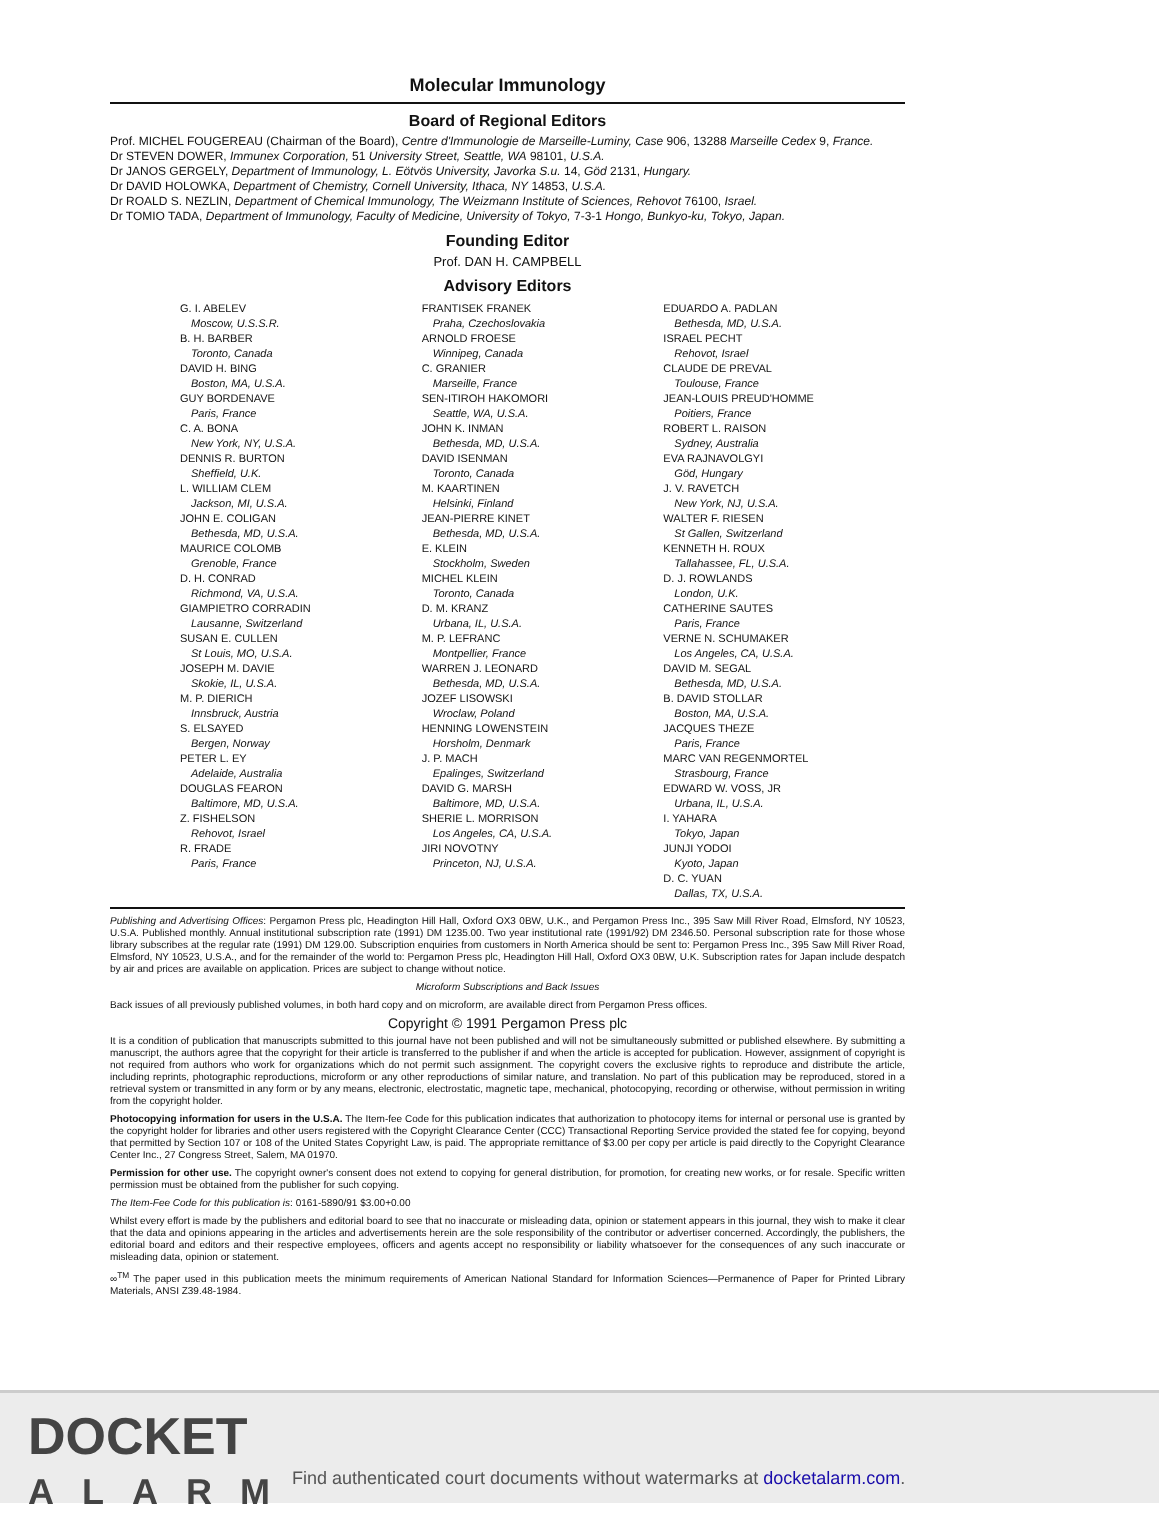Molecular Immunology
Board of Regional Editors
Prof. MICHEL FOUGEREAU (Chairman of the Board), Centre d'Immunologie de Marseille-Luminy, Case 906, 13288 Marseille Cedex 9, France.
Dr STEVEN DOWER, Immunex Corporation, 51 University Street, Seattle, WA 98101, U.S.A.
Dr JANOS GERGELY, Department of Immunology, L. Eötvös University, Javorka S.u. 14, Göd 2131, Hungary.
Dr DAVID HOLOWKA, Department of Chemistry, Cornell University, Ithaca, NY 14853, U.S.A.
Dr ROALD S. NEZLIN, Department of Chemical Immunology, The Weizmann Institute of Sciences, Rehovot 76100, Israel.
Dr TOMIO TADA, Department of Immunology, Faculty of Medicine, University of Tokyo, 7-3-1 Hongo, Bunkyo-ku, Tokyo, Japan.
Founding Editor
Prof. DAN H. CAMPBELL
Advisory Editors
G. I. ABELEV
Moscow, U.S.S.R.
B. H. BARBER
Toronto, Canada
DAVID H. BING
Boston, MA, U.S.A.
GUY BORDENAVE
Paris, France
C. A. BONA
New York, NY, U.S.A.
DENNIS R. BURTON
Sheffield, U.K.
L. WILLIAM CLEM
Jackson, MI, U.S.A.
JOHN E. COLIGAN
Bethesda, MD, U.S.A.
MAURICE COLOMB
Grenoble, France
D. H. CONRAD
Richmond, VA, U.S.A.
GIAMPIETRO CORRADIN
Lausanne, Switzerland
SUSAN E. CULLEN
St Louis, MO, U.S.A.
JOSEPH M. DAVIE
Skokie, IL, U.S.A.
M. P. DIERICH
Innsbruck, Austria
S. ELSAYED
Bergen, Norway
PETER L. EY
Adelaide, Australia
DOUGLAS FEARON
Baltimore, MD, U.S.A.
Z. FISHELSON
Rehovot, Israel
R. FRADE
Paris, France
FRANTISEK FRANEK
Praha, Czechoslovakia
ARNOLD FROESE
Winnipeg, Canada
C. GRANIER
Marseille, France
SEN-ITIROH HAKOMORI
Seattle, WA, U.S.A.
JOHN K. INMAN
Bethesda, MD, U.S.A.
DAVID ISENMAN
Toronto, Canada
M. KAARTINEN
Helsinki, Finland
JEAN-PIERRE KINET
Bethesda, MD, U.S.A.
E. KLEIN
Stockholm, Sweden
MICHEL KLEIN
Toronto, Canada
D. M. KRANZ
Urbana, IL, U.S.A.
M. P. LEFRANC
Montpellier, France
WARREN J. LEONARD
Bethesda, MD, U.S.A.
JOZEF LISOWSKI
Wroclaw, Poland
HENNING LOWENSTEIN
Horsholm, Denmark
J. P. MACH
Epalinges, Switzerland
DAVID G. MARSH
Baltimore, MD, U.S.A.
SHERIE L. MORRISON
Los Angeles, CA, U.S.A.
JIRI NOVOTNY
Princeton, NJ, U.S.A.
EDUARDO A. PADLAN
Bethesda, MD, U.S.A.
ISRAEL PECHT
Rehovot, Israel
CLAUDE DE PREVAL
Toulouse, France
JEAN-LOUIS PREUD'HOMME
Poitiers, France
ROBERT L. RAISON
Sydney, Australia
EVA RAJNAVOLGYI
Göd, Hungary
J. V. RAVETCH
New York, NJ, U.S.A.
WALTER F. RIESEN
St Gallen, Switzerland
KENNETH H. ROUX
Tallahassee, FL, U.S.A.
D. J. ROWLANDS
London, U.K.
CATHERINE SAUTES
Paris, France
VERNE N. SCHUMAKER
Los Angeles, CA, U.S.A.
DAVID M. SEGAL
Bethesda, MD, U.S.A.
B. DAVID STOLLAR
Boston, MA, U.S.A.
JACQUES THEZE
Paris, France
MARC VAN REGENMORTEL
Strasbourg, France
EDWARD W. VOSS, JR
Urbana, IL, U.S.A.
I. YAHARA
Tokyo, Japan
JUNJI YODOI
Kyoto, Japan
D. C. YUAN
Dallas, TX, U.S.A.
Publishing and Advertising Offices: Pergamon Press plc, Headington Hill Hall, Oxford OX3 0BW, U.K., and Pergamon Press Inc., 395 Saw Mill River Road, Elmsford, NY 10523, U.S.A. Published monthly. Annual institutional subscription rate (1991) DM 1235.00. Two year institutional rate (1991/92) DM 2346.50. Personal subscription rate for those whose library subscribes at the regular rate (1991) DM 129.00. Subscription enquiries from customers in North America should be sent to: Pergamon Press Inc., 395 Saw Mill River Road, Elmsford, NY 10523, U.S.A., and for the remainder of the world to: Pergamon Press plc, Headington Hill Hall, Oxford OX3 0BW, U.K. Subscription rates for Japan include despatch by air and prices are available on application. Prices are subject to change without notice.
Microform Subscriptions and Back Issues
Back issues of all previously published volumes, in both hard copy and on microform, are available direct from Pergamon Press offices.
Copyright © 1991 Pergamon Press plc
It is a condition of publication that manuscripts submitted to this journal have not been published and will not be simultaneously submitted or published elsewhere. By submitting a manuscript, the authors agree that the copyright for their article is transferred to the publisher if and when the article is accepted for publication. However, assignment of copyright is not required from authors who work for organizations which do not permit such assignment. The copyright covers the exclusive rights to reproduce and distribute the article, including reprints, photographic reproductions, microform or any other reproductions of similar nature, and translation. No part of this publication may be reproduced, stored in a retrieval system or transmitted in any form or by any means, electronic, electrostatic, magnetic tape, mechanical, photocopying, recording or otherwise, without permission in writing from the copyright holder.
Photocopying information for users in the U.S.A. The Item-fee Code for this publication indicates that authorization to photocopy items for internal or personal use is granted by the copyright holder for libraries and other users registered with the Copyright Clearance Center (CCC) Transactional Reporting Service provided the stated fee for copying, beyond that permitted by Section 107 or 108 of the United States Copyright Law, is paid. The appropriate remittance of $3.00 per copy per article is paid directly to the Copyright Clearance Center Inc., 27 Congress Street, Salem, MA 01970.
Permission for other use. The copyright owner's consent does not extend to copying for general distribution, for promotion, for creating new works, or for resale. Specific written permission must be obtained from the publisher for such copying.
The Item-Fee Code for this publication is: 0161-5890/91 $3.00+0.00
Whilst every effort is made by the publishers and editorial board to see that no inaccurate or misleading data, opinion or statement appears in this journal, they wish to make it clear that the data and opinions appearing in the articles and advertisements herein are the sole responsibility of the contributor or advertiser concerned. Accordingly, the publishers, the editorial board and editors and their respective employees, officers and agents accept no responsibility or liability whatsoever for the consequences of any such inaccurate or misleading data, opinion or statement.
∞<sup>TM</sup> The paper used in this publication meets the minimum requirements of American National Standard for Information Sciences—Permanence of Paper for Printed Library Materials, ANSI Z39.48-1984.
DOCKET
ALARM
Find authenticated court documents without watermarks at docketalarm.com.